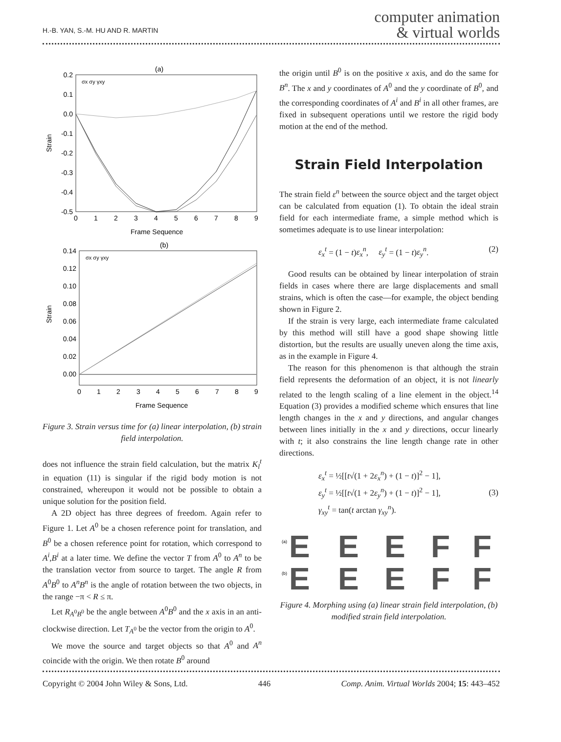H.-B. YAN, S.-M. HU AND R. MARTIN
computer animation
& virtual worlds
(a)
0.2
0.1
0.0
-0.1
-0.2
-0.3
-0.4
-0.5
0
1
2
3
4
5
6
7
8
9
Frame Sequence
Strain
σx σy γxy
(b)
0.14
0.12
0.10
0.08
0.06
0.04
0.02
0.00
0
1
2
3
4
5
6
7
8
9
Frame Sequence
Strain
σx σy γxy
Figure 3. Strain versus time for (a) linear interpolation, (b) strain field interpolation.
does not influence the strain field calculation, but the matrix K<sub>l</sub><sup>t</sup> in equation (11) is singular if the rigid body motion is not constrained, whereupon it would not be possible to obtain a unique solution for the position field.
A 2D object has three degrees of freedom. Again refer to Figure 1. Let A<sup>0</sup> be a chosen reference point for translation, and B<sup>0</sup> be a chosen reference point for rotation, which correspond to A<sup>i</sup>,B<sup>i</sup> at a later time. We define the vector T from A<sup>0</sup> to A<sup>n</sup> to be the translation vector from source to target. The angle R from A<sup>0</sup>B<sup>0</sup> to A<sup>n</sup>B<sup>n</sup> is the angle of rotation between the two objects, in the range −π < R ≤ π.
Let R<sub>A<sup>0</sup>B<sup>0</sup></sub> be the angle between A<sup>0</sup>B<sup>0</sup> and the x axis in an anti-clockwise direction. Let T<sub>A<sup>0</sup></sub> be the vector from the origin to A<sup>0</sup>.
We move the source and target objects so that A<sup>0</sup> and A<sup>n</sup> coincide with the origin. We then rotate B<sup>0</sup> around
the origin until B<sup>0</sup> is on the positive x axis, and do the same for B<sup>n</sup>. The x and y coordinates of A<sup>0</sup> and the y coordinate of B<sup>0</sup>, and the corresponding coordinates of A<sup>i</sup> and B<sup>i</sup> in all other frames, are fixed in subsequent operations until we restore the rigid body motion at the end of the method.
Strain Field Interpolation
The strain field ε<sup>n</sup> between the source object and the target object can be calculated from equation (1). To obtain the ideal strain field for each intermediate frame, a simple method which is sometimes adequate is to use linear interpolation:
ε<sub>x</sub><sup>t</sup> = (1 − t)ε<sub>x</sub><sup>n</sup>, ε<sub>y</sub><sup>t</sup> = (1 − t)ε<sub>y</sub><sup>n</sup>. (2)
Good results can be obtained by linear interpolation of strain fields in cases where there are large displacements and small strains, which is often the case—for example, the object bending shown in Figure 2.
If the strain is very large, each intermediate frame calculated by this method will still have a good shape showing little distortion, but the results are usually uneven along the time axis, as in the example in Figure 4.
The reason for this phenomenon is that although the strain field represents the deformation of an object, it is not linearly related to the length scaling of a line element in the object.<sup>14</sup> Equation (3) provides a modified scheme which ensures that line length changes in the x and y directions, and angular changes between lines initially in the x and y directions, occur linearly with t; it also constrains the line length change rate in other directions.
ε<sub>x</sub><sup>t</sup> = ½[[t√(1 + 2ε<sub>x</sub><sup>n</sup>) + (1 − t)]<sup>2</sup> − 1],
ε<sub>y</sub><sup>t</sup> = ½[[t√(1 + 2ε<sub>y</sub><sup>n</sup>) + (1 − t)]<sup>2</sup> − 1],
γ<sub>xy</sub><sup>t</sup> = tan(t arctan γ<sub>xy</sub><sup>n</sup>). (3)
(a)
(b)
E
E
E
F
F
E
E
E
F
F
Figure 4. Morphing using (a) linear strain field interpolation, (b) modified strain field interpolation.
Copyright © 2004 John Wiley & Sons, Ltd. 446 Comp. Anim. Virtual Worlds 2004; 15: 443–452